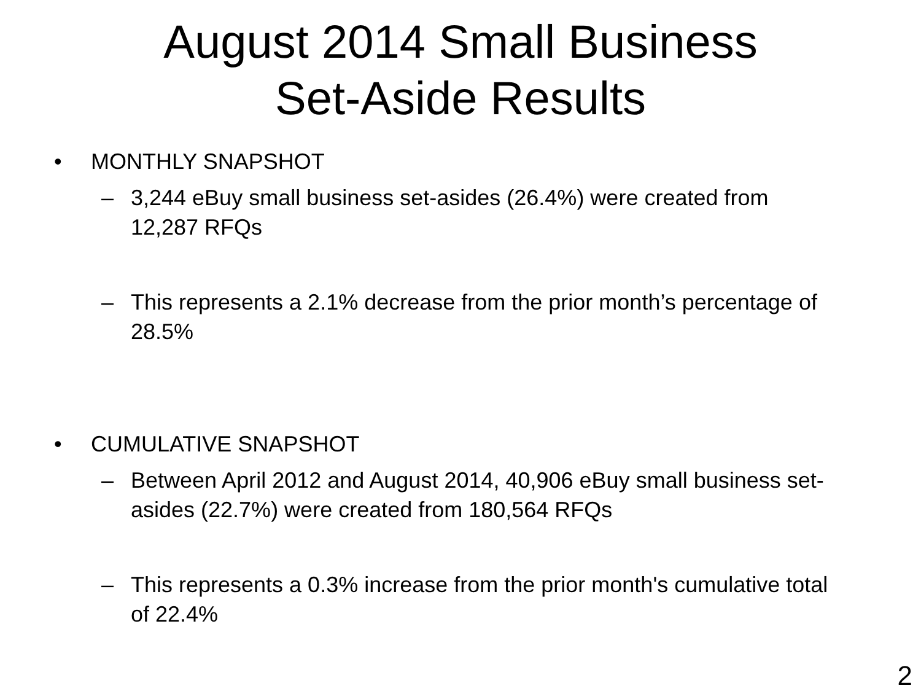August 2014 Small Business
Set-Aside Results
• MONTHLY SNAPSHOT
– 3,244 eBuy small business set-asides (26.4%) were created from 12,287 RFQs
– This represents a 2.1% decrease from the prior month’s percentage of 28.5%
• CUMULATIVE SNAPSHOT
– Between April 2012 and August 2014, 40,906 eBuy small business set-asides (22.7%) were created from 180,564 RFQs
– This represents a 0.3% increase from the prior month's cumulative total of 22.4%
2